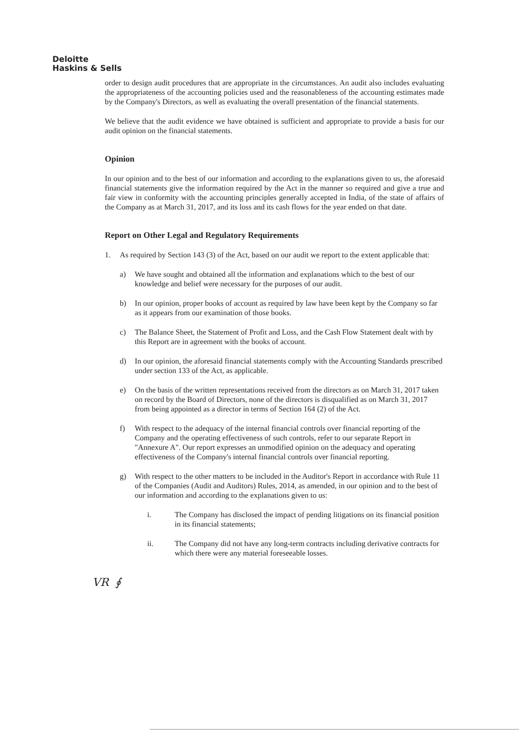Deloitte
Haskins & Sells
order to design audit procedures that are appropriate in the circumstances. An audit also includes evaluating the appropriateness of the accounting policies used and the reasonableness of the accounting estimates made by the Company's Directors, as well as evaluating the overall presentation of the financial statements.
We believe that the audit evidence we have obtained is sufficient and appropriate to provide a basis for our audit opinion on the financial statements.
Opinion
In our opinion and to the best of our information and according to the explanations given to us, the aforesaid financial statements give the information required by the Act in the manner so required and give a true and fair view in conformity with the accounting principles generally accepted in India, of the state of affairs of the Company as at March 31, 2017, and its loss and its cash flows for the year ended on that date.
Report on Other Legal and Regulatory Requirements
1. As required by Section 143 (3) of the Act, based on our audit we report to the extent applicable that:
a) We have sought and obtained all the information and explanations which to the best of our knowledge and belief were necessary for the purposes of our audit.
b) In our opinion, proper books of account as required by law have been kept by the Company so far as it appears from our examination of those books.
c) The Balance Sheet, the Statement of Profit and Loss, and the Cash Flow Statement dealt with by this Report are in agreement with the books of account.
d) In our opinion, the aforesaid financial statements comply with the Accounting Standards prescribed under section 133 of the Act, as applicable.
e) On the basis of the written representations received from the directors as on March 31, 2017 taken on record by the Board of Directors, none of the directors is disqualified as on March 31, 2017 from being appointed as a director in terms of Section 164 (2) of the Act.
f) With respect to the adequacy of the internal financial controls over financial reporting of the Company and the operating effectiveness of such controls, refer to our separate Report in "Annexure A". Our report expresses an unmodified opinion on the adequacy and operating effectiveness of the Company's internal financial controls over financial reporting.
g) With respect to the other matters to be included in the Auditor's Report in accordance with Rule 11 of the Companies (Audit and Auditors) Rules, 2014, as amended, in our opinion and to the best of our information and according to the explanations given to us:
i. The Company has disclosed the impact of pending litigations on its financial position in its financial statements;
ii. The Company did not have any long-term contracts including derivative contracts for which there were any material foreseeable losses.
VR ∮